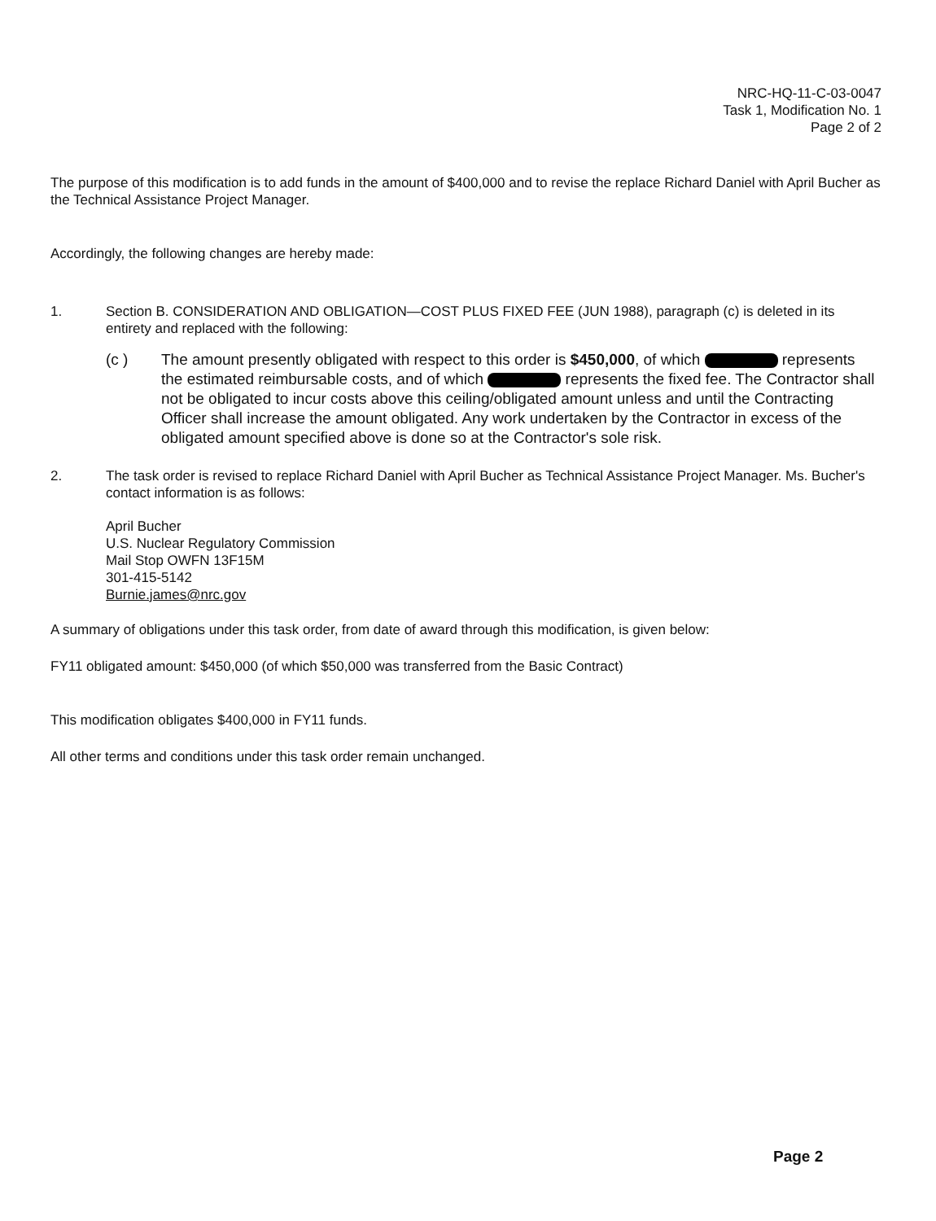NRC-HQ-11-C-03-0047
Task 1, Modification No. 1
Page 2 of 2
The purpose of this modification is to add funds in the amount of $400,000 and to revise the replace Richard Daniel with April Bucher as the Technical Assistance Project Manager.
Accordingly, the following changes are hereby made:
1. Section B. CONSIDERATION AND OBLIGATION—COST PLUS FIXED FEE (JUN 1988), paragraph (c) is deleted in its entirety and replaced with the following:
(c ) The amount presently obligated with respect to this order is $450,000, of which represents the estimated reimbursable costs, and of which represents the fixed fee. The Contractor shall not be obligated to incur costs above this ceiling/obligated amount unless and until the Contracting Officer shall increase the amount obligated. Any work undertaken by the Contractor in excess of the obligated amount specified above is done so at the Contractor's sole risk.
2. The task order is revised to replace Richard Daniel with April Bucher as Technical Assistance Project Manager. Ms. Bucher's contact information is as follows:
April Bucher
U.S. Nuclear Regulatory Commission
Mail Stop OWFN 13F15M
301-415-5142
Burnie.james@nrc.gov
A summary of obligations under this task order, from date of award through this modification, is given below:
FY11 obligated amount: $450,000 (of which $50,000 was transferred from the Basic Contract)
This modification obligates $400,000 in FY11 funds.
All other terms and conditions under this task order remain unchanged.
Page 2